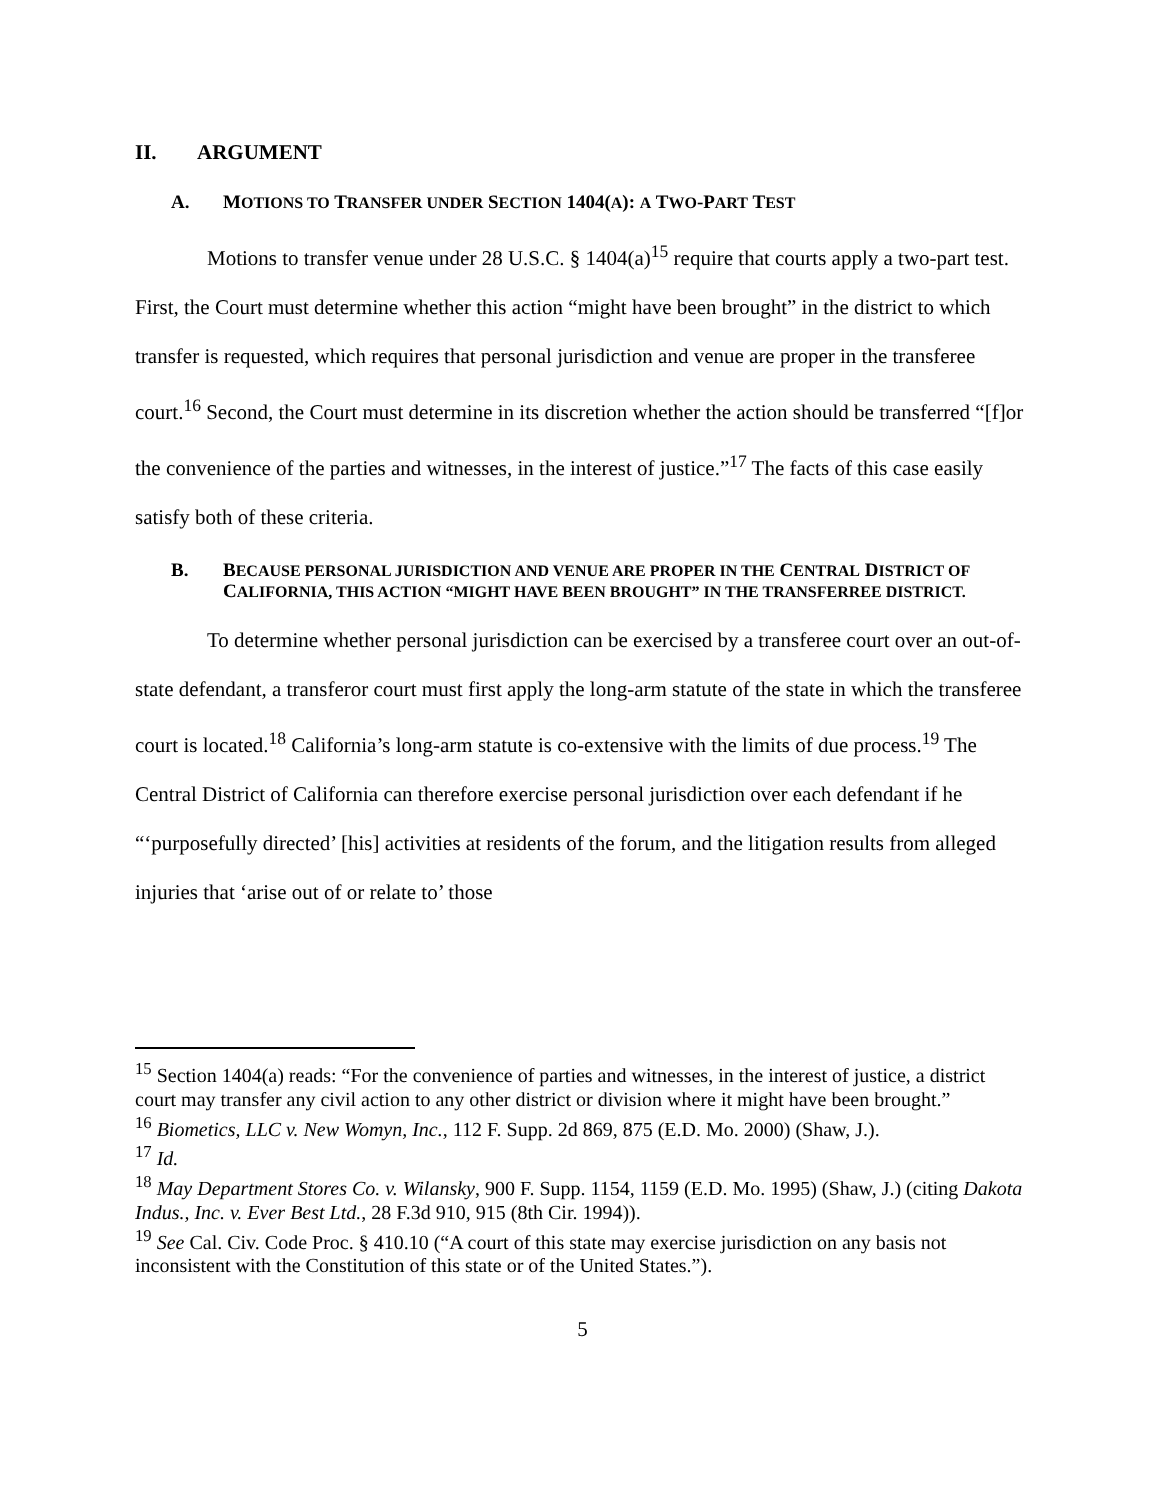II. ARGUMENT
A. MOTIONS TO TRANSFER UNDER SECTION 1404(A): A TWO-PART TEST
Motions to transfer venue under 28 U.S.C. § 1404(a)<sup>15</sup> require that courts apply a two-part test. First, the Court must determine whether this action “might have been brought” in the district to which transfer is requested, which requires that personal jurisdiction and venue are proper in the transferee court.<sup>16</sup> Second, the Court must determine in its discretion whether the action should be transferred “[f]or the convenience of the parties and witnesses, in the interest of justice.”<sup>17</sup> The facts of this case easily satisfy both of these criteria.
B. BECAUSE PERSONAL JURISDICTION AND VENUE ARE PROPER IN THE CENTRAL DISTRICT OF CALIFORNIA, THIS ACTION “MIGHT HAVE BEEN BROUGHT” IN THE TRANSFERREE DISTRICT.
To determine whether personal jurisdiction can be exercised by a transferee court over an out-of-state defendant, a transferor court must first apply the long-arm statute of the state in which the transferee court is located.<sup>18</sup> California’s long-arm statute is co-extensive with the limits of due process.<sup>19</sup> The Central District of California can therefore exercise personal jurisdiction over each defendant if he “‘purposefully directed’ [his] activities at residents of the forum, and the litigation results from alleged injuries that ‘arise out of or relate to’ those
<sup>15</sup> Section 1404(a) reads: “For the convenience of parties and witnesses, in the interest of justice, a district court may transfer any civil action to any other district or division where it might have been brought.”
<sup>16</sup> Biometics, LLC v. New Womyn, Inc., 112 F. Supp. 2d 869, 875 (E.D. Mo. 2000) (Shaw, J.).
<sup>17</sup> Id.
<sup>18</sup> May Department Stores Co. v. Wilansky, 900 F. Supp. 1154, 1159 (E.D. Mo. 1995) (Shaw, J.) (citing Dakota Indus., Inc. v. Ever Best Ltd., 28 F.3d 910, 915 (8th Cir. 1994)).
<sup>19</sup> See Cal. Civ. Code Proc. § 410.10 (“A court of this state may exercise jurisdiction on any basis not inconsistent with the Constitution of this state or of the United States.”).
5